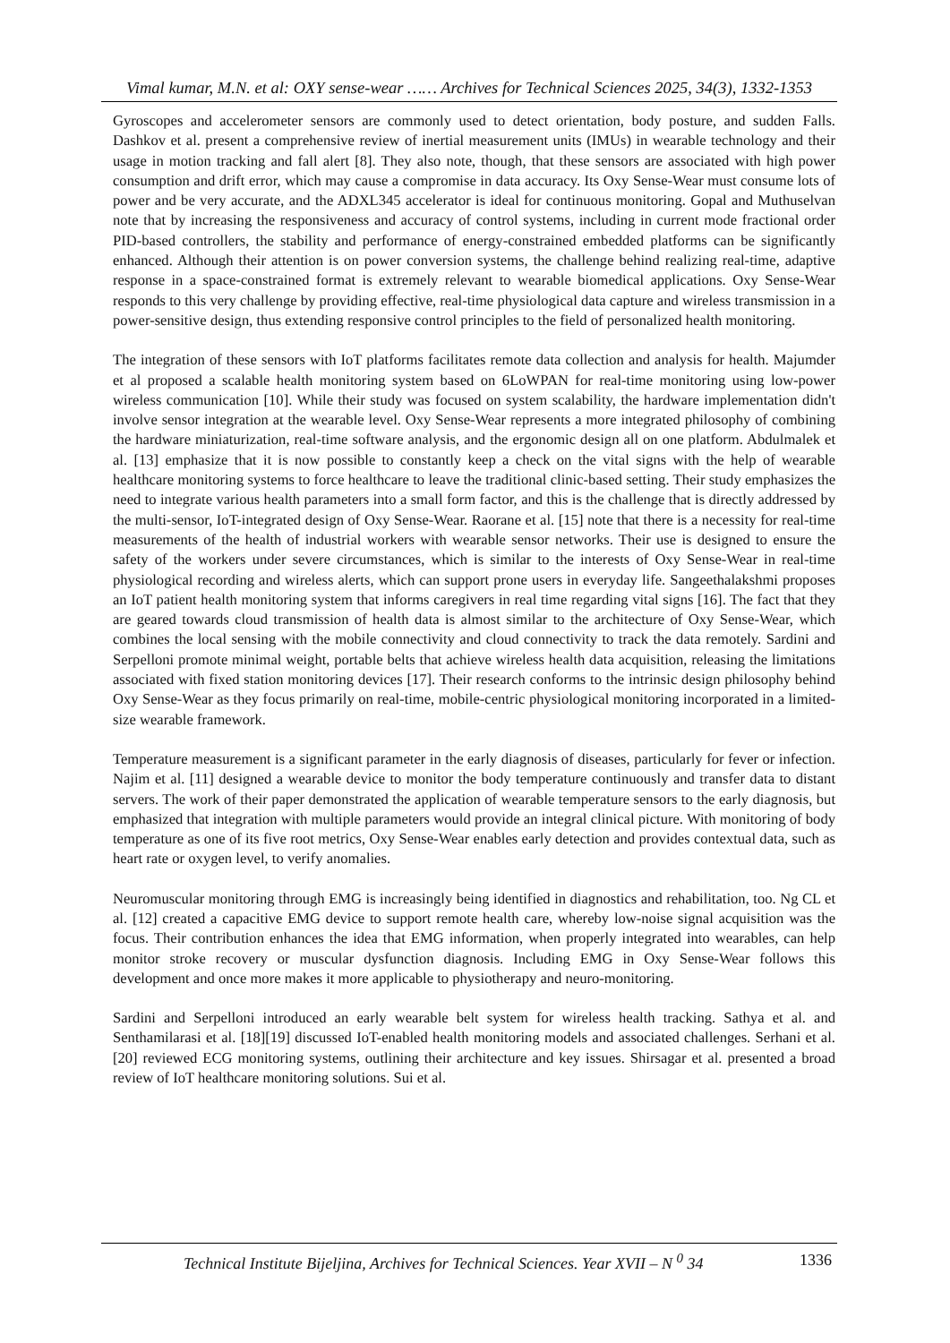Vimal kumar, M.N. et al: OXY sense-wear …… Archives for Technical Sciences 2025, 34(3), 1332-1353
Gyroscopes and accelerometer sensors are commonly used to detect orientation, body posture, and sudden Falls. Dashkov et al. present a comprehensive review of inertial measurement units (IMUs) in wearable technology and their usage in motion tracking and fall alert [8]. They also note, though, that these sensors are associated with high power consumption and drift error, which may cause a compromise in data accuracy. Its Oxy Sense-Wear must consume lots of power and be very accurate, and the ADXL345 accelerator is ideal for continuous monitoring. Gopal and Muthuselvan note that by increasing the responsiveness and accuracy of control systems, including in current mode fractional order PID-based controllers, the stability and performance of energy-constrained embedded platforms can be significantly enhanced. Although their attention is on power conversion systems, the challenge behind realizing real-time, adaptive response in a space-constrained format is extremely relevant to wearable biomedical applications. Oxy Sense-Wear responds to this very challenge by providing effective, real-time physiological data capture and wireless transmission in a power-sensitive design, thus extending responsive control principles to the field of personalized health monitoring.
The integration of these sensors with IoT platforms facilitates remote data collection and analysis for health. Majumder et al proposed a scalable health monitoring system based on 6LoWPAN for real-time monitoring using low-power wireless communication [10]. While their study was focused on system scalability, the hardware implementation didn't involve sensor integration at the wearable level. Oxy Sense-Wear represents a more integrated philosophy of combining the hardware miniaturization, real-time software analysis, and the ergonomic design all on one platform. Abdulmalek et al. [13] emphasize that it is now possible to constantly keep a check on the vital signs with the help of wearable healthcare monitoring systems to force healthcare to leave the traditional clinic-based setting. Their study emphasizes the need to integrate various health parameters into a small form factor, and this is the challenge that is directly addressed by the multi-sensor, IoT-integrated design of Oxy Sense-Wear. Raorane et al. [15] note that there is a necessity for real-time measurements of the health of industrial workers with wearable sensor networks. Their use is designed to ensure the safety of the workers under severe circumstances, which is similar to the interests of Oxy Sense-Wear in real-time physiological recording and wireless alerts, which can support prone users in everyday life. Sangeethalakshmi proposes an IoT patient health monitoring system that informs caregivers in real time regarding vital signs [16]. The fact that they are geared towards cloud transmission of health data is almost similar to the architecture of Oxy Sense-Wear, which combines the local sensing with the mobile connectivity and cloud connectivity to track the data remotely. Sardini and Serpelloni promote minimal weight, portable belts that achieve wireless health data acquisition, releasing the limitations associated with fixed station monitoring devices [17]. Their research conforms to the intrinsic design philosophy behind Oxy Sense-Wear as they focus primarily on real-time, mobile-centric physiological monitoring incorporated in a limited-size wearable framework.
Temperature measurement is a significant parameter in the early diagnosis of diseases, particularly for fever or infection. Najim et al. [11] designed a wearable device to monitor the body temperature continuously and transfer data to distant servers. The work of their paper demonstrated the application of wearable temperature sensors to the early diagnosis, but emphasized that integration with multiple parameters would provide an integral clinical picture. With monitoring of body temperature as one of its five root metrics, Oxy Sense-Wear enables early detection and provides contextual data, such as heart rate or oxygen level, to verify anomalies.
Neuromuscular monitoring through EMG is increasingly being identified in diagnostics and rehabilitation, too. Ng CL et al. [12] created a capacitive EMG device to support remote health care, whereby low-noise signal acquisition was the focus. Their contribution enhances the idea that EMG information, when properly integrated into wearables, can help monitor stroke recovery or muscular dysfunction diagnosis. Including EMG in Oxy Sense-Wear follows this development and once more makes it more applicable to physiotherapy and neuro-monitoring.
Sardini and Serpelloni introduced an early wearable belt system for wireless health tracking. Sathya et al. and Senthamilarasi et al. [18][19] discussed IoT-enabled health monitoring models and associated challenges. Serhani et al. [20] reviewed ECG monitoring systems, outlining their architecture and key issues. Shirsagar et al. presented a broad review of IoT healthcare monitoring solutions. Sui et al.
Technical Institute Bijeljina, Archives for Technical Sciences. Year XVII – N <sup>0</sup> 34 1336